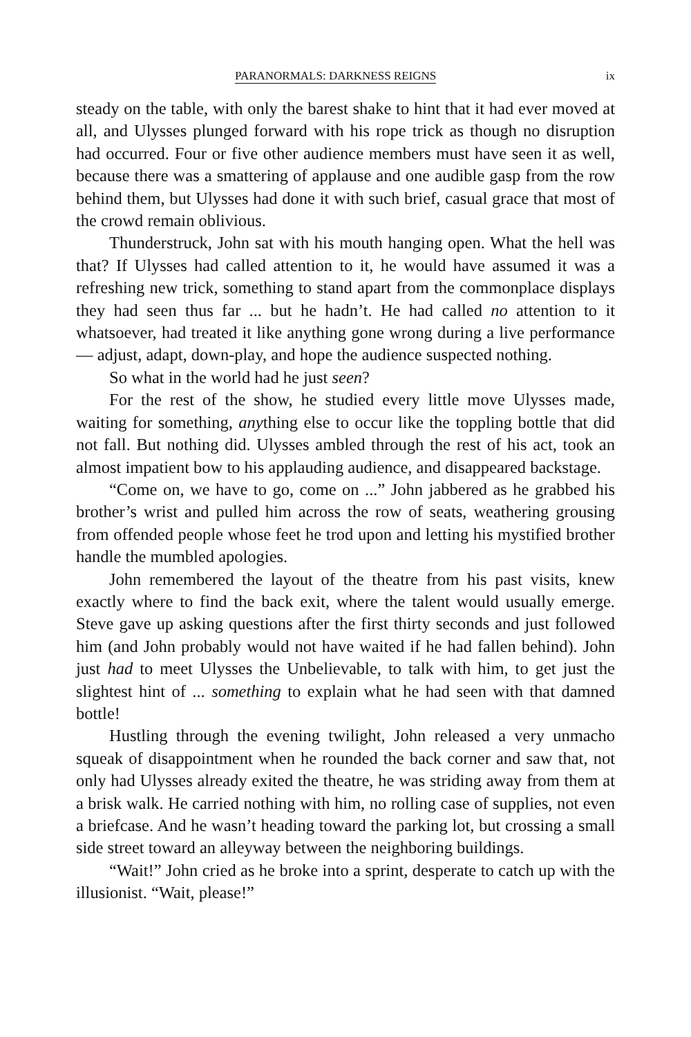PARANORMALS: DARKNESS REIGNS ix
steady on the table, with only the barest shake to hint that it had ever moved at all, and Ulysses plunged forward with his rope trick as though no disruption had occurred. Four or five other audience members must have seen it as well, because there was a smattering of applause and one audible gasp from the row behind them, but Ulysses had done it with such brief, casual grace that most of the crowd remain oblivious.
Thunderstruck, John sat with his mouth hanging open. What the hell was that? If Ulysses had called attention to it, he would have assumed it was a refreshing new trick, something to stand apart from the commonplace displays they had seen thus far ... but he hadn’t. He had called no attention to it whatsoever, had treated it like anything gone wrong during a live performance — adjust, adapt, down-play, and hope the audience suspected nothing.
So what in the world had he just seen?
For the rest of the show, he studied every little move Ulysses made, waiting for something, anything else to occur like the toppling bottle that did not fall. But nothing did. Ulysses ambled through the rest of his act, took an almost impatient bow to his applauding audience, and disappeared backstage.
“Come on, we have to go, come on ...” John jabbered as he grabbed his brother’s wrist and pulled him across the row of seats, weathering grousing from offended people whose feet he trod upon and letting his mystified brother handle the mumbled apologies.
John remembered the layout of the theatre from his past visits, knew exactly where to find the back exit, where the talent would usually emerge. Steve gave up asking questions after the first thirty seconds and just followed him (and John probably would not have waited if he had fallen behind). John just had to meet Ulysses the Unbelievable, to talk with him, to get just the slightest hint of ... something to explain what he had seen with that damned bottle!
Hustling through the evening twilight, John released a very unmacho squeak of disappointment when he rounded the back corner and saw that, not only had Ulysses already exited the theatre, he was striding away from them at a brisk walk. He carried nothing with him, no rolling case of supplies, not even a briefcase. And he wasn’t heading toward the parking lot, but crossing a small side street toward an alleyway between the neighboring buildings.
“Wait!” John cried as he broke into a sprint, desperate to catch up with the illusionist. “Wait, please!”